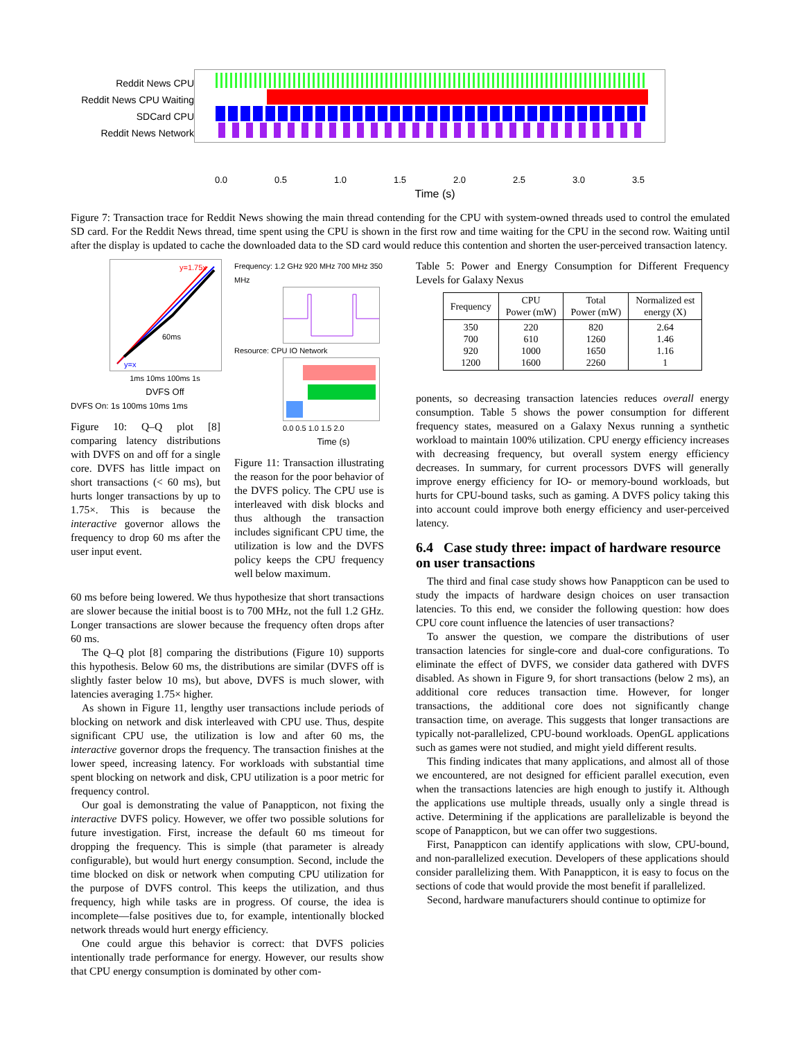Reddit News CPU
Reddit News CPU Waiting
SDCard CPU
Reddit News Network
0.0 0.5 1.0 1.5 2.0 2.5 3.0 3.5
Time (s)
Figure 7: Transaction trace for Reddit News showing the main thread contending for the CPU with system-owned threads used to control the emulated SD card. For the Reddit News thread, time spent using the CPU is shown in the first row and time waiting for the CPU in the second row. Waiting until after the display is updated to cache the downloaded data to the SD card would reduce this contention and shorten the user-perceived transaction latency.
y=1.75x
y=x
60ms
1ms 10ms 100ms 1s
DVFS Off
DVFS On: 1s 100ms 10ms 1ms
Figure 10: Q–Q plot [8] comparing latency distributions with DVFS on and off for a single core. DVFS has little impact on short transactions (< 60 ms), but hurts longer transactions by up to 1.75×. This is because the interactive governor allows the frequency to drop 60 ms after the user input event.
Frequency: 1.2 GHz 920 MHz 700 MHz 350 MHz
Resource: CPU IO Network
0.0 0.5 1.0 1.5 2.0
Time (s)
Figure 11: Transaction illustrating the reason for the poor behavior of the DVFS policy. The CPU use is interleaved with disk blocks and thus although the transaction includes significant CPU time, the utilization is low and the DVFS policy keeps the CPU frequency well below maximum.
60 ms before being lowered. We thus hypothesize that short transactions are slower because the initial boost is to 700 MHz, not the full 1.2 GHz. Longer transactions are slower because the frequency often drops after 60 ms.
The Q–Q plot [8] comparing the distributions (Figure 10) supports this hypothesis. Below 60 ms, the distributions are similar (DVFS off is slightly faster below 10 ms), but above, DVFS is much slower, with latencies averaging 1.75× higher.
As shown in Figure 11, lengthy user transactions include periods of blocking on network and disk interleaved with CPU use. Thus, despite significant CPU use, the utilization is low and after 60 ms, the interactive governor drops the frequency. The transaction finishes at the lower speed, increasing latency. For workloads with substantial time spent blocking on network and disk, CPU utilization is a poor metric for frequency control.
Our goal is demonstrating the value of Panappticon, not fixing the interactive DVFS policy. However, we offer two possible solutions for future investigation. First, increase the default 60 ms timeout for dropping the frequency. This is simple (that parameter is already configurable), but would hurt energy consumption. Second, include the time blocked on disk or network when computing CPU utilization for the purpose of DVFS control. This keeps the utilization, and thus frequency, high while tasks are in progress. Of course, the idea is incomplete—false positives due to, for example, intentionally blocked network threads would hurt energy efficiency.
One could argue this behavior is correct: that DVFS policies intentionally trade performance for energy. However, our results show that CPU energy consumption is dominated by other com-
Table 5: Power and Energy Consumption for Different Frequency Levels for Galaxy Nexus
| Frequency | CPU Power (mW) | Total Power (mW) | Normalized est energy (X) |
| --- | --- | --- | --- |
| 350 700 920 1200 | 220 610 1000 1600 | 820 1260 1650 2260 | 2.64 1.46 1.16 1 |
ponents, so decreasing transaction latencies reduces overall energy consumption. Table 5 shows the power consumption for different frequency states, measured on a Galaxy Nexus running a synthetic workload to maintain 100% utilization. CPU energy efficiency increases with decreasing frequency, but overall system energy efficiency decreases. In summary, for current processors DVFS will generally improve energy efficiency for IO- or memory-bound workloads, but hurts for CPU-bound tasks, such as gaming. A DVFS policy taking this into account could improve both energy efficiency and user-perceived latency.
6.4 Case study three: impact of hardware resource on user transactions
The third and final case study shows how Panappticon can be used to study the impacts of hardware design choices on user transaction latencies. To this end, we consider the following question: how does CPU core count influence the latencies of user transactions?
To answer the question, we compare the distributions of user transaction latencies for single-core and dual-core configurations. To eliminate the effect of DVFS, we consider data gathered with DVFS disabled. As shown in Figure 9, for short transactions (below 2 ms), an additional core reduces transaction time. However, for longer transactions, the additional core does not significantly change transaction time, on average. This suggests that longer transactions are typically not-parallelized, CPU-bound workloads. OpenGL applications such as games were not studied, and might yield different results.
This finding indicates that many applications, and almost all of those we encountered, are not designed for efficient parallel execution, even when the transactions latencies are high enough to justify it. Although the applications use multiple threads, usually only a single thread is active. Determining if the applications are parallelizable is beyond the scope of Panappticon, but we can offer two suggestions.
First, Panappticon can identify applications with slow, CPU-bound, and non-parallelized execution. Developers of these applications should consider parallelizing them. With Panappticon, it is easy to focus on the sections of code that would provide the most benefit if parallelized.
Second, hardware manufacturers should continue to optimize for